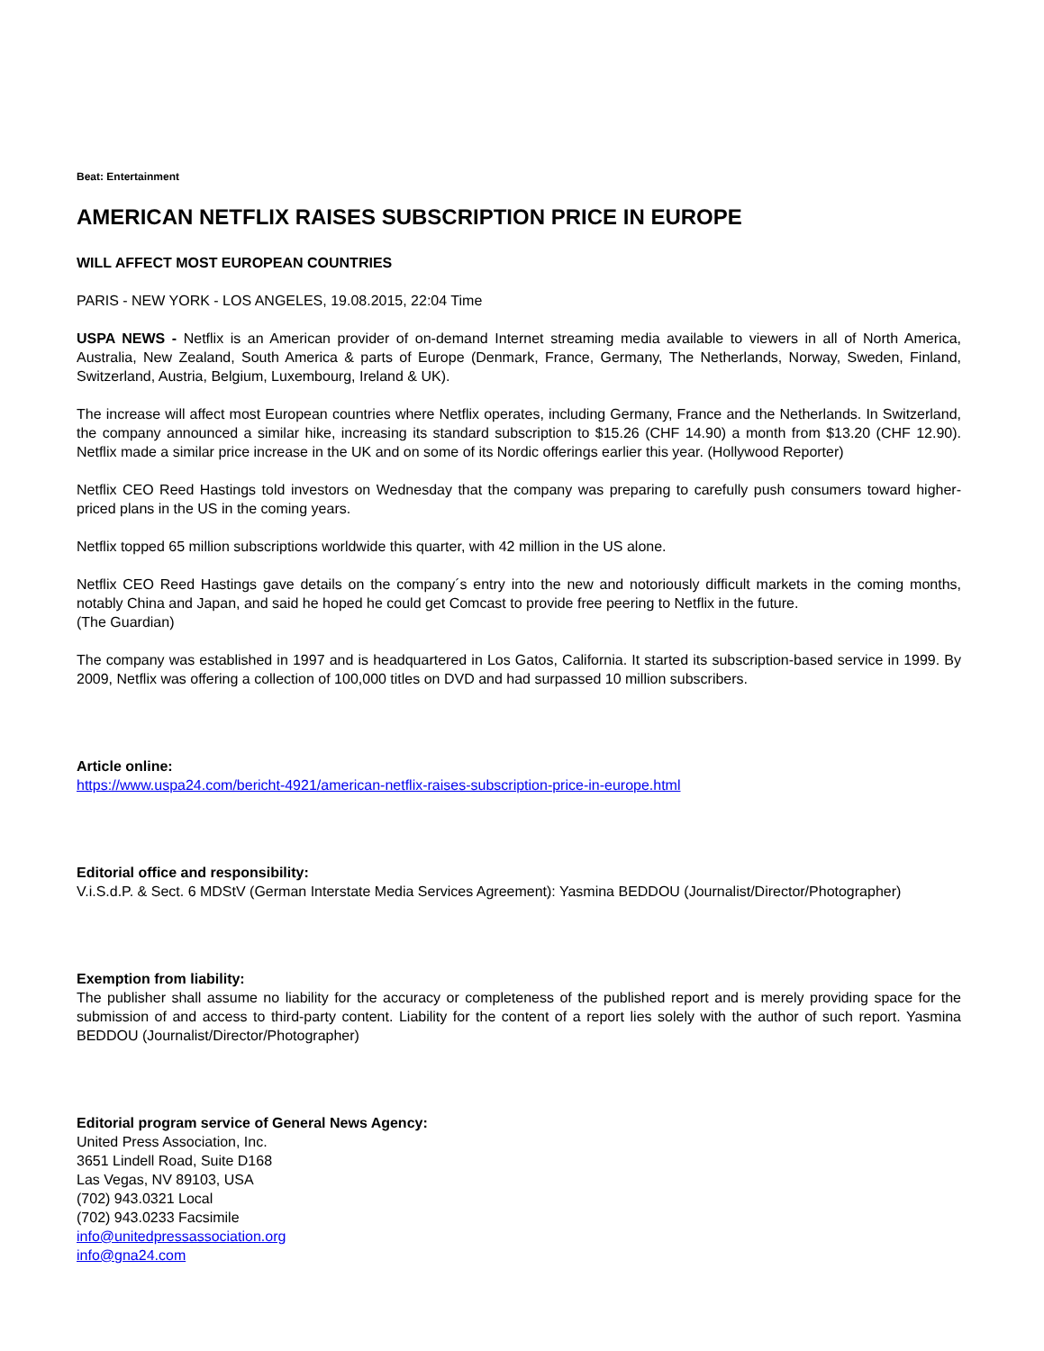Beat: Entertainment
AMERICAN NETFLIX RAISES SUBSCRIPTION PRICE IN EUROPE
WILL AFFECT MOST EUROPEAN COUNTRIES
PARIS - NEW YORK - LOS ANGELES, 19.08.2015, 22:04 Time
USPA NEWS - Netflix is an American provider of on-demand Internet streaming media available to viewers in all of North America, Australia, New Zealand, South America & parts of Europe (Denmark, France, Germany, The Netherlands, Norway, Sweden, Finland, Switzerland, Austria, Belgium, Luxembourg, Ireland & UK).
The increase will affect most European countries where Netflix operates, including Germany, France and the Netherlands. In Switzerland, the company announced a similar hike, increasing its standard subscription to $15.26 (CHF 14.90) a month from $13.20 (CHF 12.90). Netflix made a similar price increase in the UK and on some of its Nordic offerings earlier this year. (Hollywood Reporter)
Netflix CEO Reed Hastings told investors on Wednesday that the company was preparing to carefully push consumers toward higher-priced plans in the US in the coming years.
Netflix topped 65 million subscriptions worldwide this quarter, with 42 million in the US alone.
Netflix CEO Reed Hastings gave details on the company´s entry into the new and notoriously difficult markets in the coming months, notably China and Japan, and said he hoped he could get Comcast to provide free peering to Netflix in the future.
(The Guardian)
The company was established in 1997 and is headquartered in Los Gatos, California. It started its subscription-based service in 1999. By 2009, Netflix was offering a collection of 100,000 titles on DVD and had surpassed 10 million subscribers.
Article online:
https://www.uspa24.com/bericht-4921/american-netflix-raises-subscription-price-in-europe.html
Editorial office and responsibility:
V.i.S.d.P. & Sect. 6 MDStV (German Interstate Media Services Agreement): Yasmina BEDDOU (Journalist/Director/Photographer)
Exemption from liability:
The publisher shall assume no liability for the accuracy or completeness of the published report and is merely providing space for the submission of and access to third-party content. Liability for the content of a report lies solely with the author of such report. Yasmina BEDDOU (Journalist/Director/Photographer)
Editorial program service of General News Agency:
United Press Association, Inc.
3651 Lindell Road, Suite D168
Las Vegas, NV 89103, USA
(702) 943.0321 Local
(702) 943.0233 Facsimile
info@unitedpressassociation.org
info@gna24.com